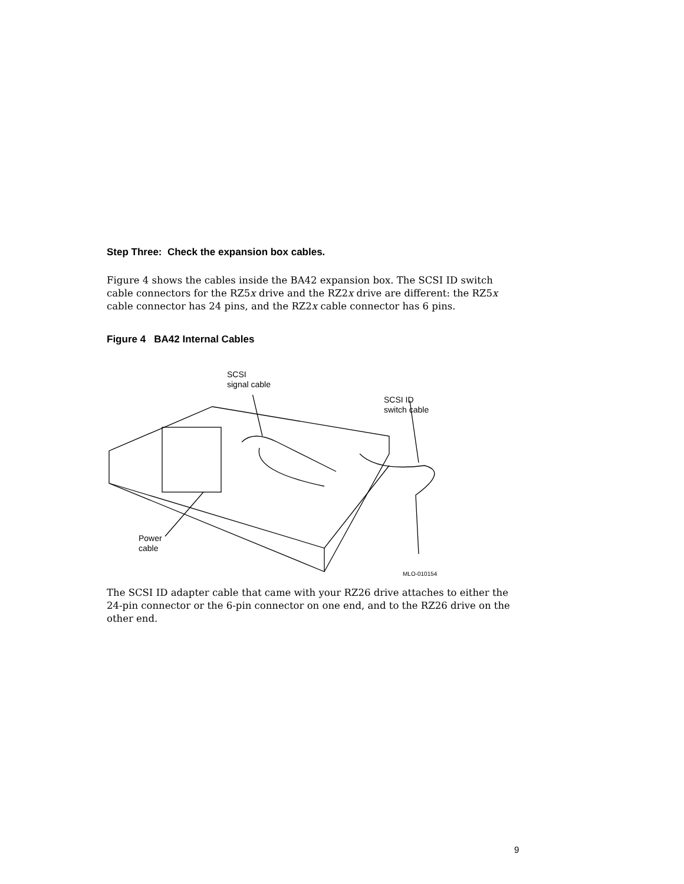Step Three: Check the expansion box cables.
Figure 4 shows the cables inside the BA42 expansion box. The SCSI ID switch cable connectors for the RZ5x drive and the RZ2x drive are different: the RZ5x cable connector has 24 pins, and the RZ2x cable connector has 6 pins.
Figure 4 BA42 Internal Cables
SCSI
signal cable
SCSI ID
switch cable
Power
cable
MLO-010154
The SCSI ID adapter cable that came with your RZ26 drive attaches to either the 24-pin connector or the 6-pin connector on one end, and to the RZ26 drive on the other end.
9